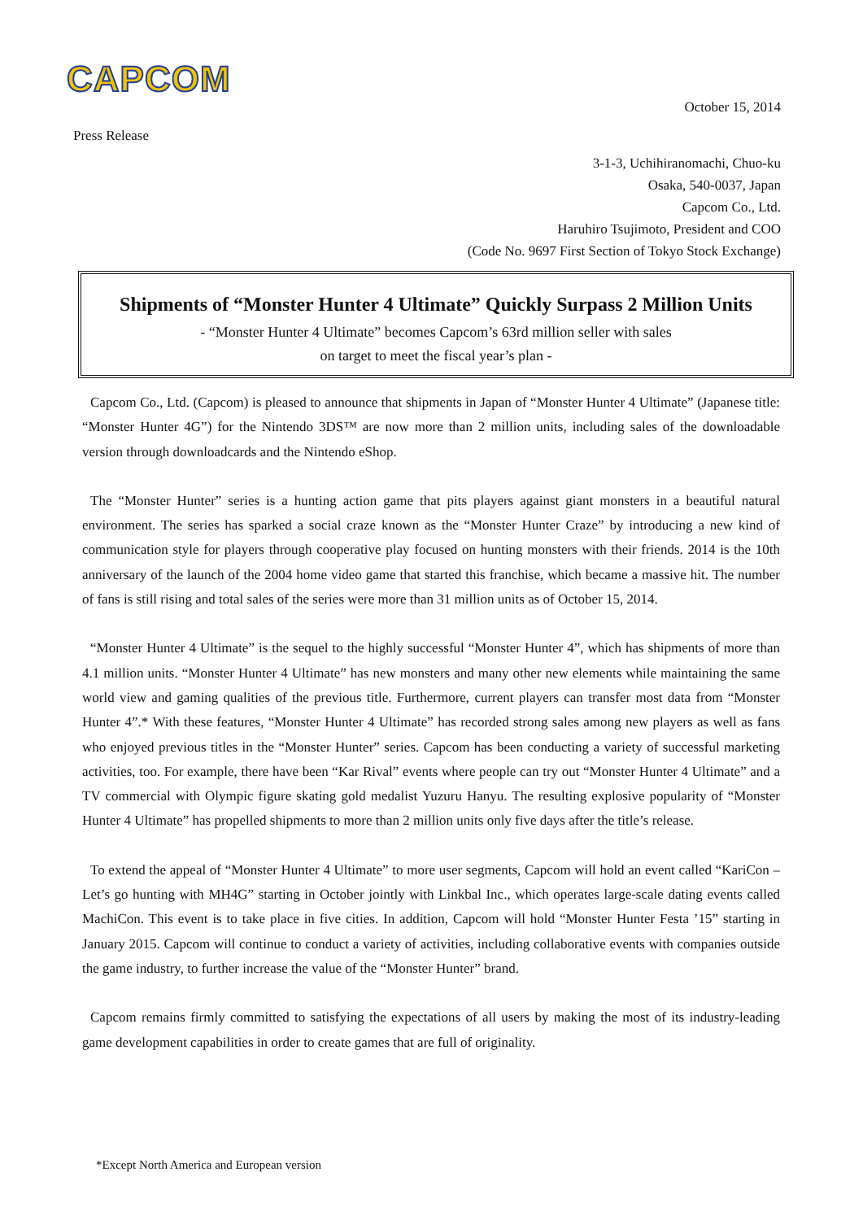CAPCOM
October 15, 2014
Press Release
3-1-3, Uchihiranomachi, Chuo-ku
Osaka, 540-0037, Japan
Capcom Co., Ltd.
Haruhiro Tsujimoto, President and COO
(Code No. 9697 First Section of Tokyo Stock Exchange)
Shipments of “Monster Hunter 4 Ultimate” Quickly Surpass 2 Million Units
- “Monster Hunter 4 Ultimate” becomes Capcom’s 63rd million seller with sales
on target to meet the fiscal year’s plan -
Capcom Co., Ltd. (Capcom) is pleased to announce that shipments in Japan of “Monster Hunter 4 Ultimate” (Japanese title: “Monster Hunter 4G”) for the Nintendo 3DS™ are now more than 2 million units, including sales of the downloadable version through downloadcards and the Nintendo eShop.
The “Monster Hunter” series is a hunting action game that pits players against giant monsters in a beautiful natural environment. The series has sparked a social craze known as the “Monster Hunter Craze” by introducing a new kind of communication style for players through cooperative play focused on hunting monsters with their friends. 2014 is the 10th anniversary of the launch of the 2004 home video game that started this franchise, which became a massive hit. The number of fans is still rising and total sales of the series were more than 31 million units as of October 15, 2014.
“Monster Hunter 4 Ultimate” is the sequel to the highly successful “Monster Hunter 4”, which has shipments of more than 4.1 million units. “Monster Hunter 4 Ultimate” has new monsters and many other new elements while maintaining the same world view and gaming qualities of the previous title. Furthermore, current players can transfer most data from “Monster Hunter 4”.* With these features, “Monster Hunter 4 Ultimate” has recorded strong sales among new players as well as fans who enjoyed previous titles in the “Monster Hunter” series. Capcom has been conducting a variety of successful marketing activities, too. For example, there have been “Kar Rival” events where people can try out “Monster Hunter 4 Ultimate” and a TV commercial with Olympic figure skating gold medalist Yuzuru Hanyu. The resulting explosive popularity of “Monster Hunter 4 Ultimate” has propelled shipments to more than 2 million units only five days after the title’s release.
To extend the appeal of “Monster Hunter 4 Ultimate” to more user segments, Capcom will hold an event called “KariCon – Let’s go hunting with MH4G” starting in October jointly with Linkbal Inc., which operates large-scale dating events called MachiCon. This event is to take place in five cities. In addition, Capcom will hold “Monster Hunter Festa ’15” starting in January 2015. Capcom will continue to conduct a variety of activities, including collaborative events with companies outside the game industry, to further increase the value of the “Monster Hunter” brand.
Capcom remains firmly committed to satisfying the expectations of all users by making the most of its industry-leading game development capabilities in order to create games that are full of originality.
*Except North America and European version